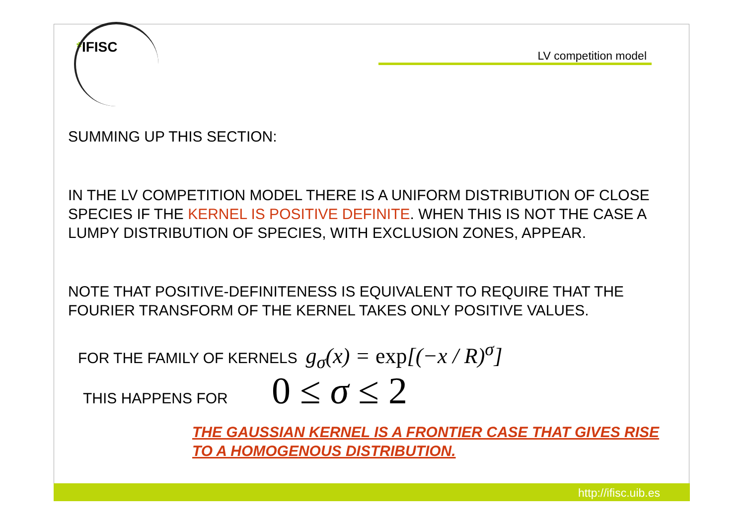*IFISC
LV competition model
SUMMING UP THIS SECTION:
IN THE LV COMPETITION MODEL THERE IS A UNIFORM DISTRIBUTION OF CLOSE SPECIES IF THE KERNEL IS POSITIVE DEFINITE. WHEN THIS IS NOT THE CASE A LUMPY DISTRIBUTION OF SPECIES, WITH EXCLUSION ZONES, APPEAR.
NOTE THAT POSITIVE-DEFINITENESS IS EQUIVALENT TO REQUIRE THAT THE FOURIER TRANSFORM OF THE KERNEL TAKES ONLY POSITIVE VALUES.
FOR THE FAMILY OF KERNELS g<sub>σ</sub>(x) = exp[(−x / R)<sup>σ</sup>]
THIS HAPPENS FOR 0 ≤ σ ≤ 2
THE GAUSSIAN KERNEL IS A FRONTIER CASE THAT GIVES RISE TO A HOMOGENOUS DISTRIBUTION.
http://ifisc.uib.es